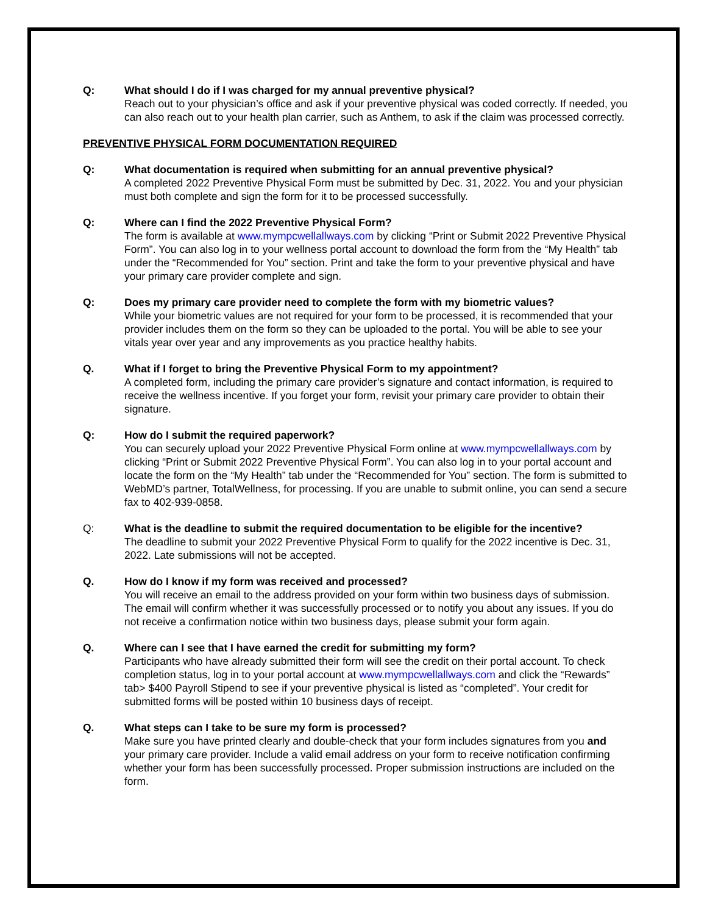Q: What should I do if I was charged for my annual preventive physical?
Reach out to your physician’s office and ask if your preventive physical was coded correctly. If needed, you can also reach out to your health plan carrier, such as Anthem, to ask if the claim was processed correctly.
PREVENTIVE PHYSICAL FORM DOCUMENTATION REQUIRED
Q: What documentation is required when submitting for an annual preventive physical?
A completed 2022 Preventive Physical Form must be submitted by Dec. 31, 2022. You and your physician must both complete and sign the form for it to be processed successfully.
Q: Where can I find the 2022 Preventive Physical Form?
The form is available at www.mympcwellallways.com by clicking “Print or Submit 2022 Preventive Physical Form”. You can also log in to your wellness portal account to download the form from the “My Health” tab under the “Recommended for You” section. Print and take the form to your preventive physical and have your primary care provider complete and sign.
Q: Does my primary care provider need to complete the form with my biometric values?
While your biometric values are not required for your form to be processed, it is recommended that your provider includes them on the form so they can be uploaded to the portal. You will be able to see your vitals year over year and any improvements as you practice healthy habits.
Q. What if I forget to bring the Preventive Physical Form to my appointment?
A completed form, including the primary care provider’s signature and contact information, is required to receive the wellness incentive. If you forget your form, revisit your primary care provider to obtain their signature.
Q: How do I submit the required paperwork?
You can securely upload your 2022 Preventive Physical Form online at www.mympcwellallways.com by clicking “Print or Submit 2022 Preventive Physical Form”. You can also log in to your portal account and locate the form on the “My Health” tab under the “Recommended for You” section. The form is submitted to WebMD’s partner, TotalWellness, for processing. If you are unable to submit online, you can send a secure fax to 402-939-0858.
Q: What is the deadline to submit the required documentation to be eligible for the incentive?
The deadline to submit your 2022 Preventive Physical Form to qualify for the 2022 incentive is Dec. 31, 2022. Late submissions will not be accepted.
Q. How do I know if my form was received and processed?
You will receive an email to the address provided on your form within two business days of submission. The email will confirm whether it was successfully processed or to notify you about any issues. If you do not receive a confirmation notice within two business days, please submit your form again.
Q. Where can I see that I have earned the credit for submitting my form?
Participants who have already submitted their form will see the credit on their portal account. To check completion status, log in to your portal account at www.mympcwellallways.com and click the “Rewards” tab> $400 Payroll Stipend to see if your preventive physical is listed as “completed”. Your credit for submitted forms will be posted within 10 business days of receipt.
Q. What steps can I take to be sure my form is processed?
Make sure you have printed clearly and double-check that your form includes signatures from you and your primary care provider. Include a valid email address on your form to receive notification confirming whether your form has been successfully processed. Proper submission instructions are included on the form.